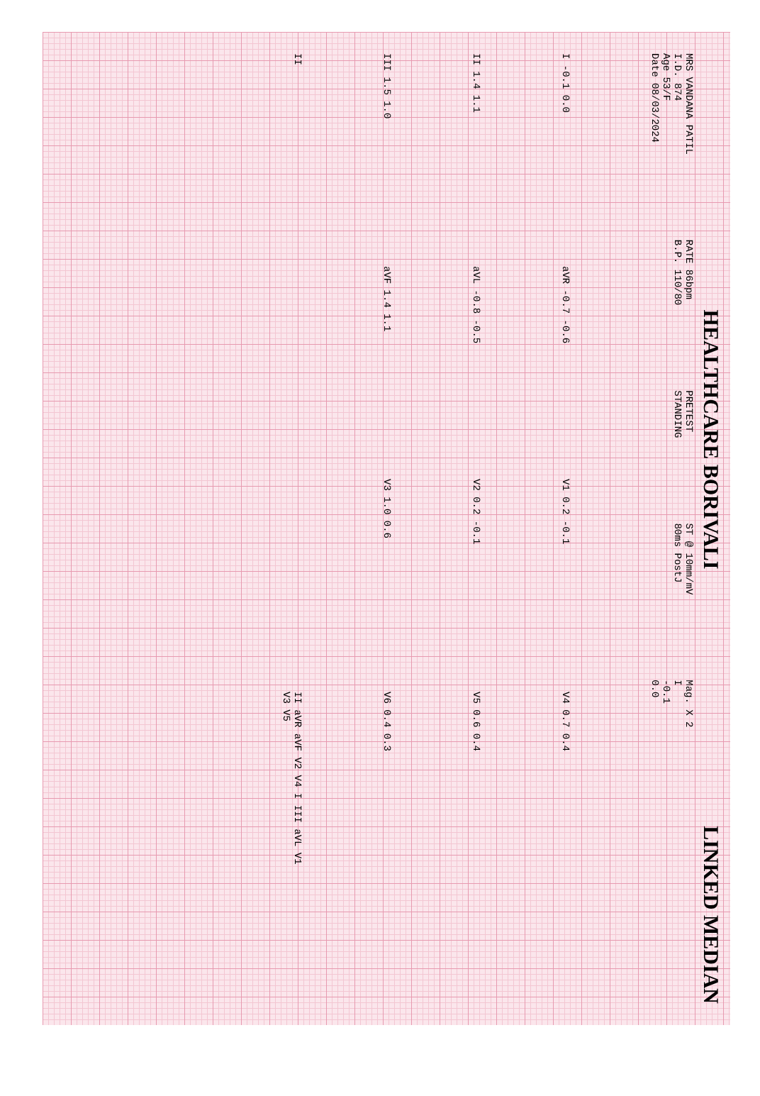HEALTHCARE BORIVALI LINKED MEDIAN
MRS VANDANA PATIL
I.D. 874
Age 53/F
Date 08/03/2024
RATE 86bpm
B.P. 110/80
PRETEST
STANDING
ST @ 10mm/mV
80ms PostJ
Mag. X 2
I
-0.1
0.0
I -0.1 0.0
aVR -0.7 -0.6
V1 0.2 -0.1
V4 0.7 0.4
II 1.4 1.1
aVL -0.8 -0.5
V2 0.2 -0.1
V5 0.6 0.4
III 1.5 1.0
aVF 1.4 1.1
V3 1.0 0.6
V6 0.4 0.3
II
II aVR aVF V2 V4 I III aVL V1 V3 V5